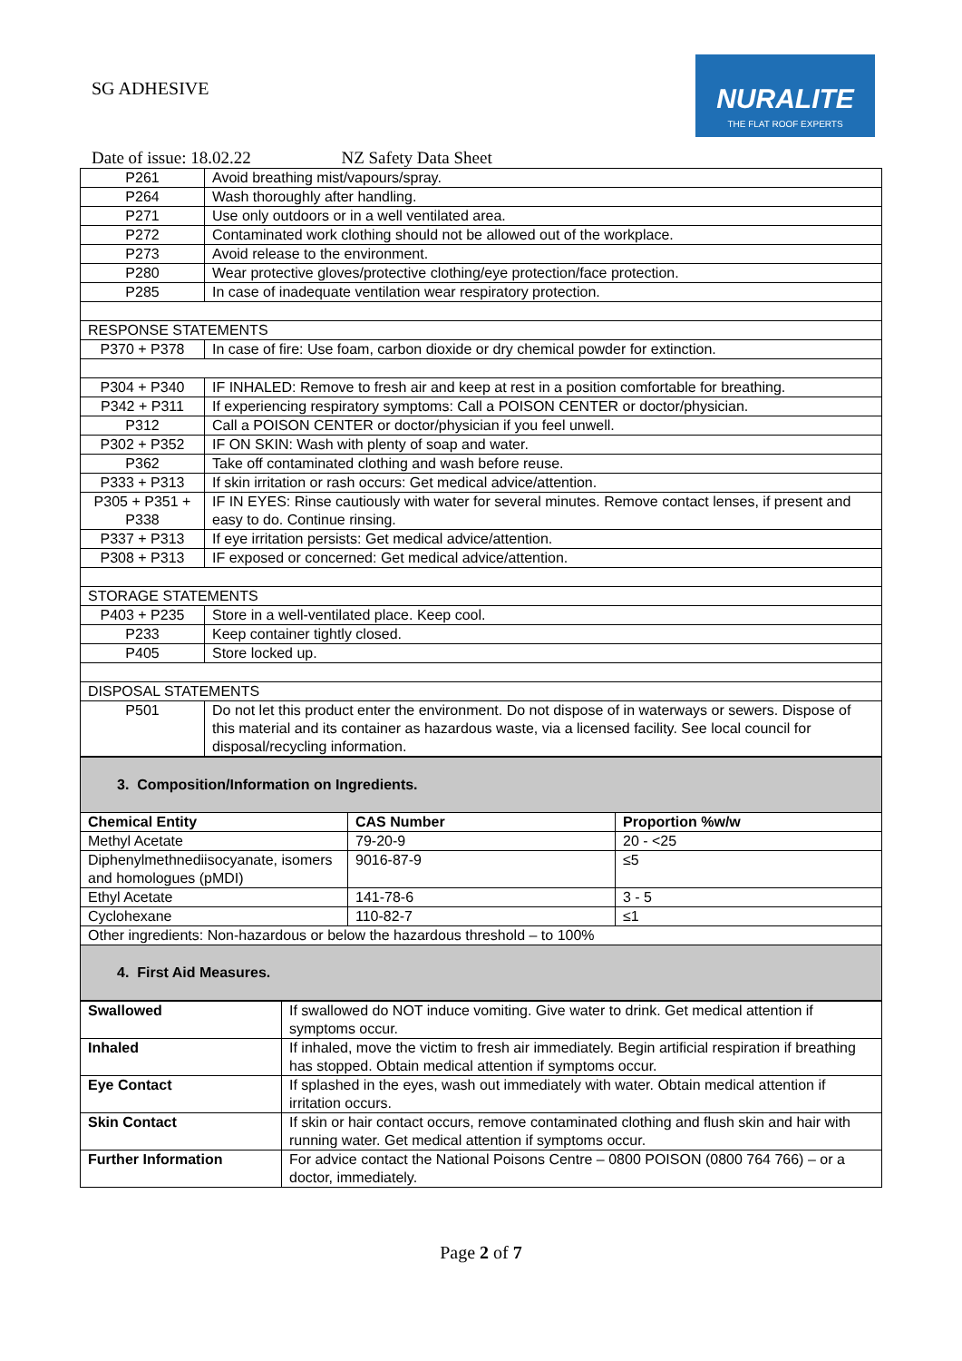SG ADHESIVE
NURALITE
THE FLAT ROOF EXPERTS
Date of issue: 18.02.22 NZ Safety Data Sheet
| P261 | Avoid breathing mist/vapours/spray. |
| P264 | Wash thoroughly after handling. |
| P271 | Use only outdoors or in a well ventilated area. |
| P272 | Contaminated work clothing should not be allowed out of the workplace. |
| P273 | Avoid release to the environment. |
| P280 | Wear protective gloves/protective clothing/eye protection/face protection. |
| P285 | In case of inadequate ventilation wear respiratory protection. |
| RESPONSE STATEMENTS | |
| P370 + P378 | In case of fire: Use foam, carbon dioxide or dry chemical powder for extinction. |
| P304 + P340 | IF INHALED: Remove to fresh air and keep at rest in a position comfortable for breathing. |
| P342 + P311 | If experiencing respiratory symptoms: Call a POISON CENTER or doctor/physician. |
| P312 | Call a POISON CENTER or doctor/physician if you feel unwell. |
| P302 + P352 | IF ON SKIN: Wash with plenty of soap and water. |
| P362 | Take off contaminated clothing and wash before reuse. |
| P333 + P313 | If skin irritation or rash occurs: Get medical advice/attention. |
| P305 + P351 + P338 | IF IN EYES: Rinse cautiously with water for several minutes. Remove contact lenses, if present and easy to do. Continue rinsing. |
| P337 + P313 | If eye irritation persists: Get medical advice/attention. |
| P308 + P313 | IF exposed or concerned: Get medical advice/attention. |
| STORAGE STATEMENTS | |
| P403 + P235 | Store in a well-ventilated place. Keep cool. |
| P233 | Keep container tightly closed. |
| P405 | Store locked up. |
| DISPOSAL STATEMENTS | |
| P501 | Do not let this product enter the environment. Do not dispose of in waterways or sewers. Dispose of this material and its container as hazardous waste, via a licensed facility. See local council for disposal/recycling information. |
| 3. Composition/Information on Ingredients. | | |
| Chemical Entity | CAS Number | Proportion %w/w |
| Methyl Acetate | 79-20-9 | 20 - <25 |
| Diphenylmethnediisocyanate, isomers and homologues (pMDI) | 9016-87-9 | ≤5 |
| Ethyl Acetate | 141-78-6 | 3 - 5 |
| Cyclohexane | 110-82-7 | ≤1 |
| Other ingredients: Non-hazardous or below the hazardous threshold – to 100% | | |
| 4. First Aid Measures. | | |
| Swallowed | If swallowed do NOT induce vomiting. Give water to drink. Get medical attention if symptoms occur. |
| Inhaled | If inhaled, move the victim to fresh air immediately. Begin artificial respiration if breathing has stopped. Obtain medical attention if symptoms occur. |
| Eye Contact | If splashed in the eyes, wash out immediately with water. Obtain medical attention if irritation occurs. |
| Skin Contact | If skin or hair contact occurs, remove contaminated clothing and flush skin and hair with running water. Get medical attention if symptoms occur. |
| Further Information | For advice contact the National Poisons Centre – 0800 POISON (0800 764 766) – or a doctor, immediately. |
Page 2 of 7